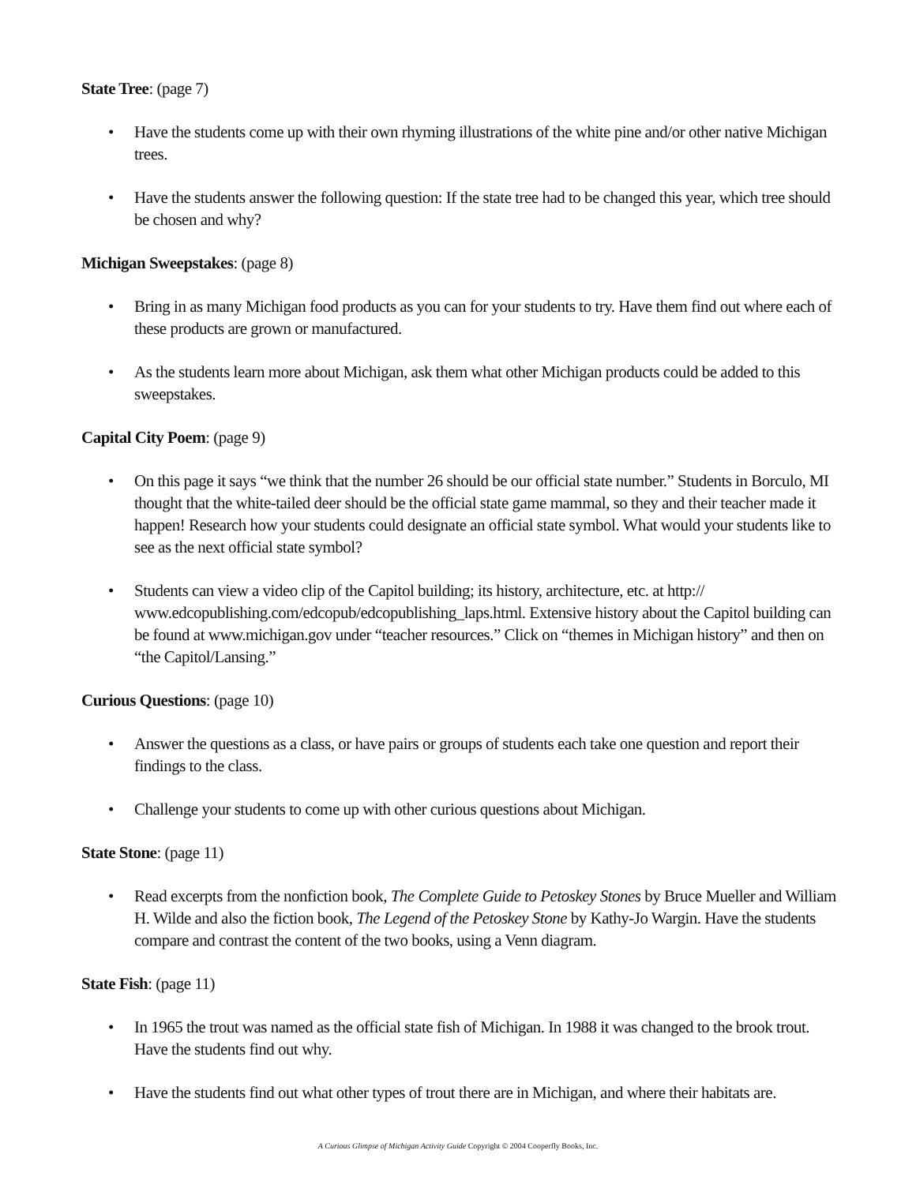State Tree: (page 7)
• Have the students come up with their own rhyming illustrations of the white pine and/or other native Michigan trees.
• Have the students answer the following question: If the state tree had to be changed this year, which tree should be chosen and why?
Michigan Sweepstakes: (page 8)
• Bring in as many Michigan food products as you can for your students to try. Have them find out where each of these products are grown or manufactured.
• As the students learn more about Michigan, ask them what other Michigan products could be added to this sweepstakes.
Capital City Poem: (page 9)
• On this page it says “we think that the number 26 should be our official state number.” Students in Borculo, MI thought that the white-tailed deer should be the official state game mammal, so they and their teacher made it happen! Research how your students could designate an official state symbol. What would your students like to see as the next official state symbol?
• Students can view a video clip of the Capitol building; its history, architecture, etc. at http:// www.edcopublishing.com/edcopub/edcopublishing_laps.html. Extensive history about the Capitol building can be found at www.michigan.gov under “teacher resources.” Click on “themes in Michigan history” and then on “the Capitol/Lansing.”
Curious Questions: (page 10)
• Answer the questions as a class, or have pairs or groups of students each take one question and report their findings to the class.
• Challenge your students to come up with other curious questions about Michigan.
State Stone: (page 11)
• Read excerpts from the nonfiction book, The Complete Guide to Petoskey Stones by Bruce Mueller and William H. Wilde and also the fiction book, The Legend of the Petoskey Stone by Kathy-Jo Wargin. Have the students compare and contrast the content of the two books, using a Venn diagram.
State Fish: (page 11)
• In 1965 the trout was named as the official state fish of Michigan. In 1988 it was changed to the brook trout. Have the students find out why.
• Have the students find out what other types of trout there are in Michigan, and where their habitats are.
A Curious Glimpse of Michigan Activity Guide Copyright © 2004 Cooperfly Books, Inc.